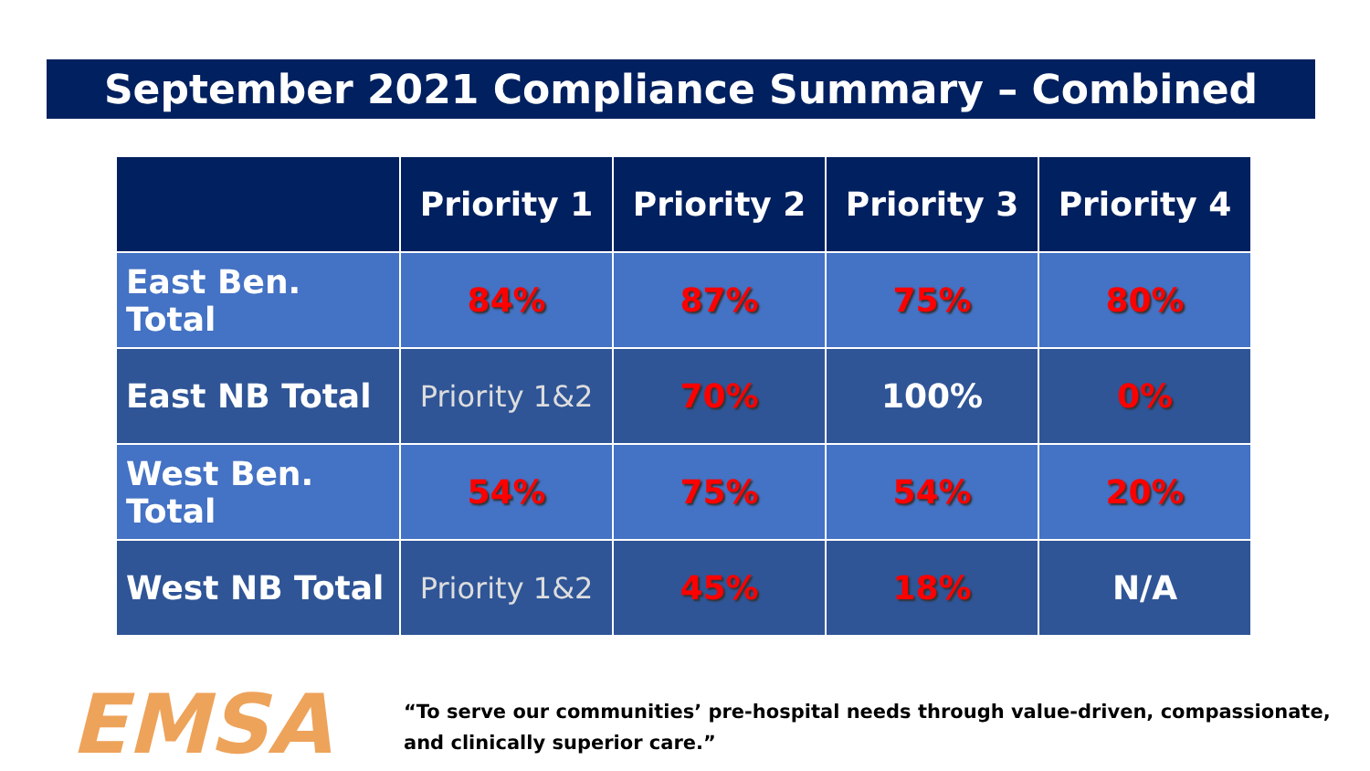September 2021 Compliance Summary – Combined
| | Priority 1 | Priority 2 | Priority 3 | Priority 4 |
| --- | --- | --- | --- | --- |
| East Ben. Total | 84% | 87% | 75% | 80% |
| East NB Total | Priority 1&2 | 70% | 100% | 0% |
| West Ben. Total | 54% | 75% | 54% | 20% |
| West NB Total | Priority 1&2 | 45% | 18% | N/A |
EMSA
“To serve our communities’ pre-hospital needs through value-driven, compassionate, and clinically superior care.”